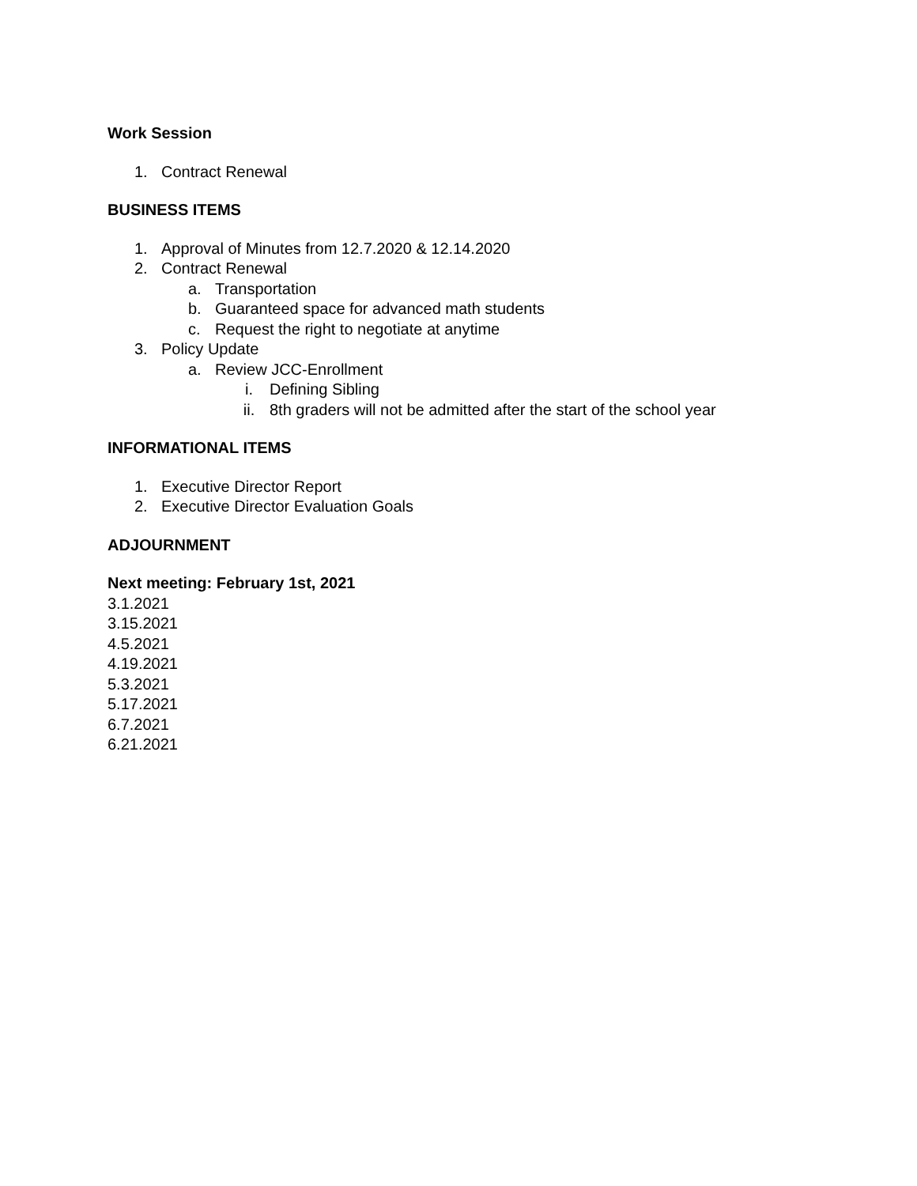Work Session
1. Contract Renewal
BUSINESS ITEMS
1. Approval of Minutes from 12.7.2020 & 12.14.2020
2. Contract Renewal
a. Transportation
b. Guaranteed space for advanced math students
c. Request the right to negotiate at anytime
3. Policy Update
a. Review JCC-Enrollment
i. Defining Sibling
ii. 8th graders will not be admitted after the start of the school year
INFORMATIONAL ITEMS
1. Executive Director Report
2. Executive Director Evaluation Goals
ADJOURNMENT
Next meeting: February 1st, 2021
3.1.2021
3.15.2021
4.5.2021
4.19.2021
5.3.2021
5.17.2021
6.7.2021
6.21.2021